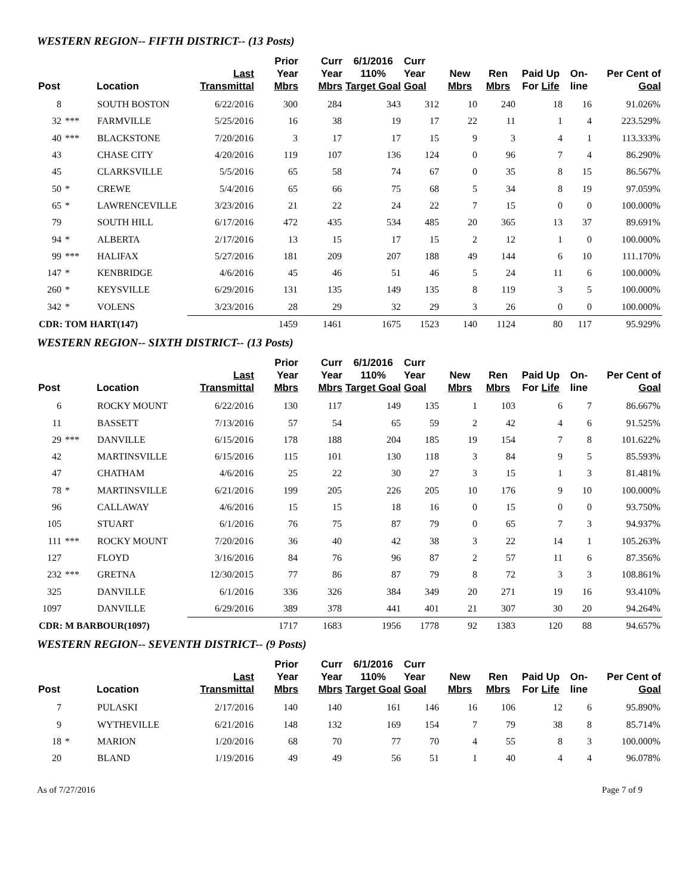WESTERN REGION-- FIFTH DISTRICT-- (13 Posts)
| Post | | Location | Last Transmittal | Prior Year Mbrs | Curr Year Mbrs | 6/1/2016 110% Target Goal | Curr Year Goal | New Mbrs | Ren Mbrs | Paid Up For Life | On-line | Per Cent of Goal |
| --- | --- | --- | --- | --- | --- | --- | --- | --- | --- | --- | --- | --- |
| 8 | | SOUTH BOSTON | 6/22/2016 | 300 | 284 | 343 | 312 | 10 | 240 | 18 | 16 | 91.026% |
| 32 | *** | FARMVILLE | 5/25/2016 | 16 | 38 | 19 | 17 | 22 | 11 | 1 | 4 | 223.529% |
| 40 | *** | BLACKSTONE | 7/20/2016 | 3 | 17 | 17 | 15 | 9 | 3 | 4 | 1 | 113.333% |
| 43 | | CHASE CITY | 4/20/2016 | 119 | 107 | 136 | 124 | 0 | 96 | 7 | 4 | 86.290% |
| 45 | | CLARKSVILLE | 5/5/2016 | 65 | 58 | 74 | 67 | 0 | 35 | 8 | 15 | 86.567% |
| 50 | * | CREWE | 5/4/2016 | 65 | 66 | 75 | 68 | 5 | 34 | 8 | 19 | 97.059% |
| 65 | * | LAWRENCEVILLE | 3/23/2016 | 21 | 22 | 24 | 22 | 7 | 15 | 0 | 0 | 100.000% |
| 79 | | SOUTH HILL | 6/17/2016 | 472 | 435 | 534 | 485 | 20 | 365 | 13 | 37 | 89.691% |
| 94 | * | ALBERTA | 2/17/2016 | 13 | 15 | 17 | 15 | 2 | 12 | 1 | 0 | 100.000% |
| 99 | *** | HALIFAX | 5/27/2016 | 181 | 209 | 207 | 188 | 49 | 144 | 6 | 10 | 111.170% |
| 147 | * | KENBRIDGE | 4/6/2016 | 45 | 46 | 51 | 46 | 5 | 24 | 11 | 6 | 100.000% |
| 260 | * | KEYSVILLE | 6/29/2016 | 131 | 135 | 149 | 135 | 8 | 119 | 3 | 5 | 100.000% |
| 342 | * | VOLENS | 3/23/2016 | 28 | 29 | 32 | 29 | 3 | 26 | 0 | 0 | 100.000% |
| CDR: TOM HART(147) | | | | 1459 | 1461 | 1675 | 1523 | 140 | 1124 | 80 | 117 | 95.929% |
WESTERN REGION-- SIXTH DISTRICT-- (13 Posts)
| Post | | Location | Last Transmittal | Prior Year Mbrs | Curr Year Mbrs | 6/1/2016 110% Target Goal | Curr Year Goal | New Mbrs | Ren Mbrs | Paid Up For Life | On-line | Per Cent of Goal |
| --- | --- | --- | --- | --- | --- | --- | --- | --- | --- | --- | --- | --- |
| 6 | | ROCKY MOUNT | 6/22/2016 | 130 | 117 | 149 | 135 | 1 | 103 | 6 | 7 | 86.667% |
| 11 | | BASSETT | 7/13/2016 | 57 | 54 | 65 | 59 | 2 | 42 | 4 | 6 | 91.525% |
| 29 | *** | DANVILLE | 6/15/2016 | 178 | 188 | 204 | 185 | 19 | 154 | 7 | 8 | 101.622% |
| 42 | | MARTINSVILLE | 6/15/2016 | 115 | 101 | 130 | 118 | 3 | 84 | 9 | 5 | 85.593% |
| 47 | | CHATHAM | 4/6/2016 | 25 | 22 | 30 | 27 | 3 | 15 | 1 | 3 | 81.481% |
| 78 | * | MARTINSVILLE | 6/21/2016 | 199 | 205 | 226 | 205 | 10 | 176 | 9 | 10 | 100.000% |
| 96 | | CALLAWAY | 4/6/2016 | 15 | 15 | 18 | 16 | 0 | 15 | 0 | 0 | 93.750% |
| 105 | | STUART | 6/1/2016 | 76 | 75 | 87 | 79 | 0 | 65 | 7 | 3 | 94.937% |
| 111 | *** | ROCKY MOUNT | 7/20/2016 | 36 | 40 | 42 | 38 | 3 | 22 | 14 | 1 | 105.263% |
| 127 | | FLOYD | 3/16/2016 | 84 | 76 | 96 | 87 | 2 | 57 | 11 | 6 | 87.356% |
| 232 | *** | GRETNA | 12/30/2015 | 77 | 86 | 87 | 79 | 8 | 72 | 3 | 3 | 108.861% |
| 325 | | DANVILLE | 6/1/2016 | 336 | 326 | 384 | 349 | 20 | 271 | 19 | 16 | 93.410% |
| 1097 | | DANVILLE | 6/29/2016 | 389 | 378 | 441 | 401 | 21 | 307 | 30 | 20 | 94.264% |
| CDR: M BARBOUR(1097) | | | | 1717 | 1683 | 1956 | 1778 | 92 | 1383 | 120 | 88 | 94.657% |
WESTERN REGION-- SEVENTH DISTRICT-- (9 Posts)
| Post | | Location | Last Transmittal | Prior Year Mbrs | Curr Year Mbrs | 6/1/2016 110% Target Goal | Curr Year Goal | New Mbrs | Ren Mbrs | Paid Up For Life | On-line | Per Cent of Goal |
| --- | --- | --- | --- | --- | --- | --- | --- | --- | --- | --- | --- | --- |
| 7 | | PULASKI | 2/17/2016 | 140 | 140 | 161 | 146 | 16 | 106 | 12 | 6 | 95.890% |
| 9 | | WYTHEVILLE | 6/21/2016 | 148 | 132 | 169 | 154 | 7 | 79 | 38 | 8 | 85.714% |
| 18 | * | MARION | 1/20/2016 | 68 | 70 | 77 | 70 | 4 | 55 | 8 | 3 | 100.000% |
| 20 | | BLAND | 1/19/2016 | 49 | 49 | 56 | 51 | 1 | 40 | 4 | 4 | 96.078% |
As of 7/27/2016 Page 7 of 9